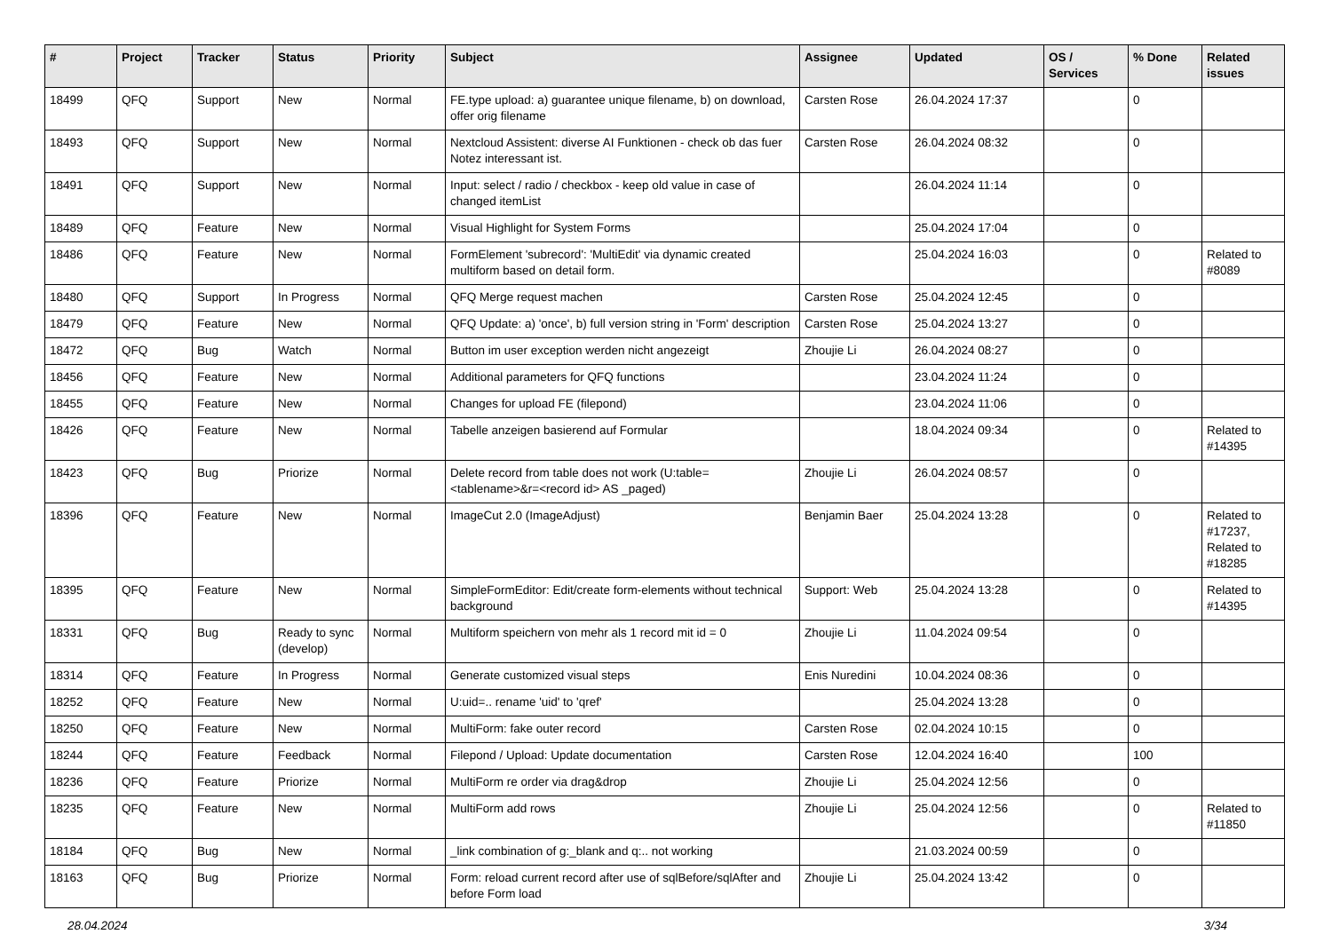| # | Project | Tracker | Status | Priority | Subject | Assignee | Updated | OS / Services | % Done | Related issues |
| --- | --- | --- | --- | --- | --- | --- | --- | --- | --- | --- |
| 18499 | QFQ | Support | New | Normal | FE.type upload: a) guarantee unique filename, b) on download, offer orig filename | Carsten Rose | 26.04.2024 17:37 | | 0 | |
| 18493 | QFQ | Support | New | Normal | Nextcloud Assistent: diverse AI Funktionen - check ob das fuer Notez interessant ist. | Carsten Rose | 26.04.2024 08:32 | | 0 | |
| 18491 | QFQ | Support | New | Normal | Input: select / radio / checkbox - keep old value in case of changed itemList | | 26.04.2024 11:14 | | 0 | |
| 18489 | QFQ | Feature | New | Normal | Visual Highlight for System Forms | | 25.04.2024 17:04 | | 0 | |
| 18486 | QFQ | Feature | New | Normal | FormElement 'subrecord': 'MultiEdit' via dynamic created multiform based on detail form. | | 25.04.2024 16:03 | | 0 | Related to #8089 |
| 18480 | QFQ | Support | In Progress | Normal | QFQ Merge request machen | Carsten Rose | 25.04.2024 12:45 | | 0 | |
| 18479 | QFQ | Feature | New | Normal | QFQ Update: a) 'once', b) full version string in 'Form' description | Carsten Rose | 25.04.2024 13:27 | | 0 | |
| 18472 | QFQ | Bug | Watch | Normal | Button im user exception werden nicht angezeigt | Zhoujie Li | 26.04.2024 08:27 | | 0 | |
| 18456 | QFQ | Feature | New | Normal | Additional parameters for QFQ functions | | 23.04.2024 11:24 | | 0 | |
| 18455 | QFQ | Feature | New | Normal | Changes for upload FE (filepond) | | 23.04.2024 11:06 | | 0 | |
| 18426 | QFQ | Feature | New | Normal | Tabelle anzeigen basierend auf Formular | | 18.04.2024 09:34 | | 0 | Related to #14395 |
| 18423 | QFQ | Bug | Priorize | Normal | Delete record from table does not work (U:table=<tablename>&r=<record id> AS _paged) | Zhoujie Li | 26.04.2024 08:57 | | 0 | |
| 18396 | QFQ | Feature | New | Normal | ImageCut 2.0 (ImageAdjust) | Benjamin Baer | 25.04.2024 13:28 | | 0 | Related to #17237, Related to #18285 |
| 18395 | QFQ | Feature | New | Normal | SimpleFormEditor: Edit/create form-elements without technical background | Support: Web | 25.04.2024 13:28 | | 0 | Related to #14395 |
| 18331 | QFQ | Bug | Ready to sync (develop) | Normal | Multiform speichern von mehr als 1 record mit id = 0 | Zhoujie Li | 11.04.2024 09:54 | | 0 | |
| 18314 | QFQ | Feature | In Progress | Normal | Generate customized visual steps | Enis Nuredini | 10.04.2024 08:36 | | 0 | |
| 18252 | QFQ | Feature | New | Normal | U:uid=.. rename 'uid' to 'qref' | | 25.04.2024 13:28 | | 0 | |
| 18250 | QFQ | Feature | New | Normal | MultiForm: fake outer record | Carsten Rose | 02.04.2024 10:15 | | 0 | |
| 18244 | QFQ | Feature | Feedback | Normal | Filepond / Upload: Update documentation | Carsten Rose | 12.04.2024 16:40 | | 100 | |
| 18236 | QFQ | Feature | Priorize | Normal | MultiForm re order via drag&drop | Zhoujie Li | 25.04.2024 12:56 | | 0 | |
| 18235 | QFQ | Feature | New | Normal | MultiForm add rows | Zhoujie Li | 25.04.2024 12:56 | | 0 | Related to #11850 |
| 18184 | QFQ | Bug | New | Normal | _link combination of g:_blank and q:.. not working | | 21.03.2024 00:59 | | 0 | |
| 18163 | QFQ | Bug | Priorize | Normal | Form: reload current record after use of sqlBefore/sqlAfter and before Form load | Zhoujie Li | 25.04.2024 13:42 | | 0 | |
28.04.2024 3/34